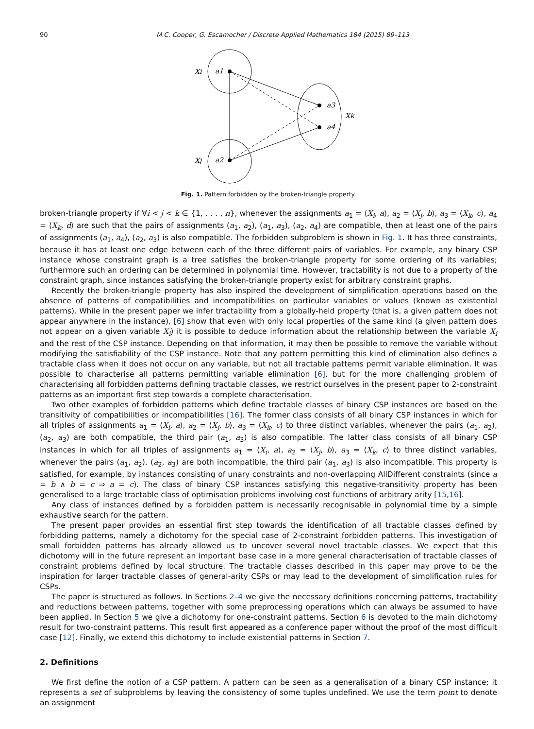90 M.C. Cooper, G. Escamocher / Discrete Applied Mathematics 184 (2015) 89–113
Xi
a1
Xj
a2
a3
a4
Xk
Fig. 1. Pattern forbidden by the broken-triangle property.
broken-triangle property if ∀i < j < k ∈ {1, . . . , n}, whenever the assignments a<sub>1</sub> = ⟨X<sub>i</sub>, a⟩, a<sub>2</sub> = ⟨X<sub>j</sub>, b⟩, a<sub>3</sub> = ⟨X<sub>k</sub>, c⟩, a<sub>4</sub> = ⟨X<sub>k</sub>, d⟩ are such that the pairs of assignments (a<sub>1</sub>, a<sub>2</sub>), (a<sub>1</sub>, a<sub>3</sub>), (a<sub>2</sub>, a<sub>4</sub>) are compatible, then at least one of the pairs of assignments (a<sub>1</sub>, a<sub>4</sub>), (a<sub>2</sub>, a<sub>3</sub>) is also compatible. The forbidden subproblem is shown in Fig. 1. It has three constraints, because it has at least one edge between each of the three different pairs of variables. For example, any binary CSP instance whose constraint graph is a tree satisfies the broken-triangle property for some ordering of its variables; furthermore such an ordering can be determined in polynomial time. However, tractability is not due to a property of the constraint graph, since instances satisfying the broken-triangle property exist for arbitrary constraint graphs.
Recently the broken-triangle property has also inspired the development of simplification operations based on the absence of patterns of compatibilities and incompatibilities on particular variables or values (known as existential patterns). While in the present paper we infer tractability from a globally-held property (that is, a given pattern does not appear anywhere in the instance), [6] show that even with only local properties of the same kind (a given pattern does not appear on a given variable X<sub>i</sub>) it is possible to deduce information about the relationship between the variable X<sub>i</sub> and the rest of the CSP instance. Depending on that information, it may then be possible to remove the variable without modifying the satisfiability of the CSP instance. Note that any pattern permitting this kind of elimination also defines a tractable class when it does not occur on any variable, but not all tractable patterns permit variable elimination. It was possible to characterise all patterns permitting variable elimination [6], but for the more challenging problem of characterising all forbidden patterns defining tractable classes, we restrict ourselves in the present paper to 2-constraint patterns as an important first step towards a complete characterisation.
Two other examples of forbidden patterns which define tractable classes of binary CSP instances are based on the transitivity of compatibilities or incompatibilities [16]. The former class consists of all binary CSP instances in which for all triples of assignments a<sub>1</sub> = ⟨X<sub>i</sub>, a⟩, a<sub>2</sub> = ⟨X<sub>j</sub>, b⟩, a<sub>3</sub> = ⟨X<sub>k</sub>, c⟩ to three distinct variables, whenever the pairs (a<sub>1</sub>, a<sub>2</sub>), (a<sub>2</sub>, a<sub>3</sub>) are both compatible, the third pair (a<sub>1</sub>, a<sub>3</sub>) is also compatible. The latter class consists of all binary CSP instances in which for all triples of assignments a<sub>1</sub> = ⟨X<sub>i</sub>, a⟩, a<sub>2</sub> = ⟨X<sub>j</sub>, b⟩, a<sub>3</sub> = ⟨X<sub>k</sub>, c⟩ to three distinct variables, whenever the pairs (a<sub>1</sub>, a<sub>2</sub>), (a<sub>2</sub>, a<sub>3</sub>) are both incompatible, the third pair (a<sub>1</sub>, a<sub>3</sub>) is also incompatible. This property is satisfied, for example, by instances consisting of unary constraints and non-overlapping AllDifferent constraints (since a = b ∧ b = c ⇒ a = c). The class of binary CSP instances satisfying this negative-transitivity property has been generalised to a large tractable class of optimisation problems involving cost functions of arbitrary arity [15,16].
Any class of instances defined by a forbidden pattern is necessarily recognisable in polynomial time by a simple exhaustive search for the pattern.
The present paper provides an essential first step towards the identification of all tractable classes defined by forbidding patterns, namely a dichotomy for the special case of 2-constraint forbidden patterns. This investigation of small forbidden patterns has already allowed us to uncover several novel tractable classes. We expect that this dichotomy will in the future represent an important base case in a more general characterisation of tractable classes of constraint problems defined by local structure. The tractable classes described in this paper may prove to be the inspiration for larger tractable classes of general-arity CSPs or may lead to the development of simplification rules for CSPs.
The paper is structured as follows. In Sections 2–4 we give the necessary definitions concerning patterns, tractability and reductions between patterns, together with some preprocessing operations which can always be assumed to have been applied. In Section 5 we give a dichotomy for one-constraint patterns. Section 6 is devoted to the main dichotomy result for two-constraint patterns. This result first appeared as a conference paper without the proof of the most difficult case [12]. Finally, we extend this dichotomy to include existential patterns in Section 7.
2. Definitions
We first define the notion of a CSP pattern. A pattern can be seen as a generalisation of a binary CSP instance; it represents a set of subproblems by leaving the consistency of some tuples undefined. We use the term point to denote an assignment